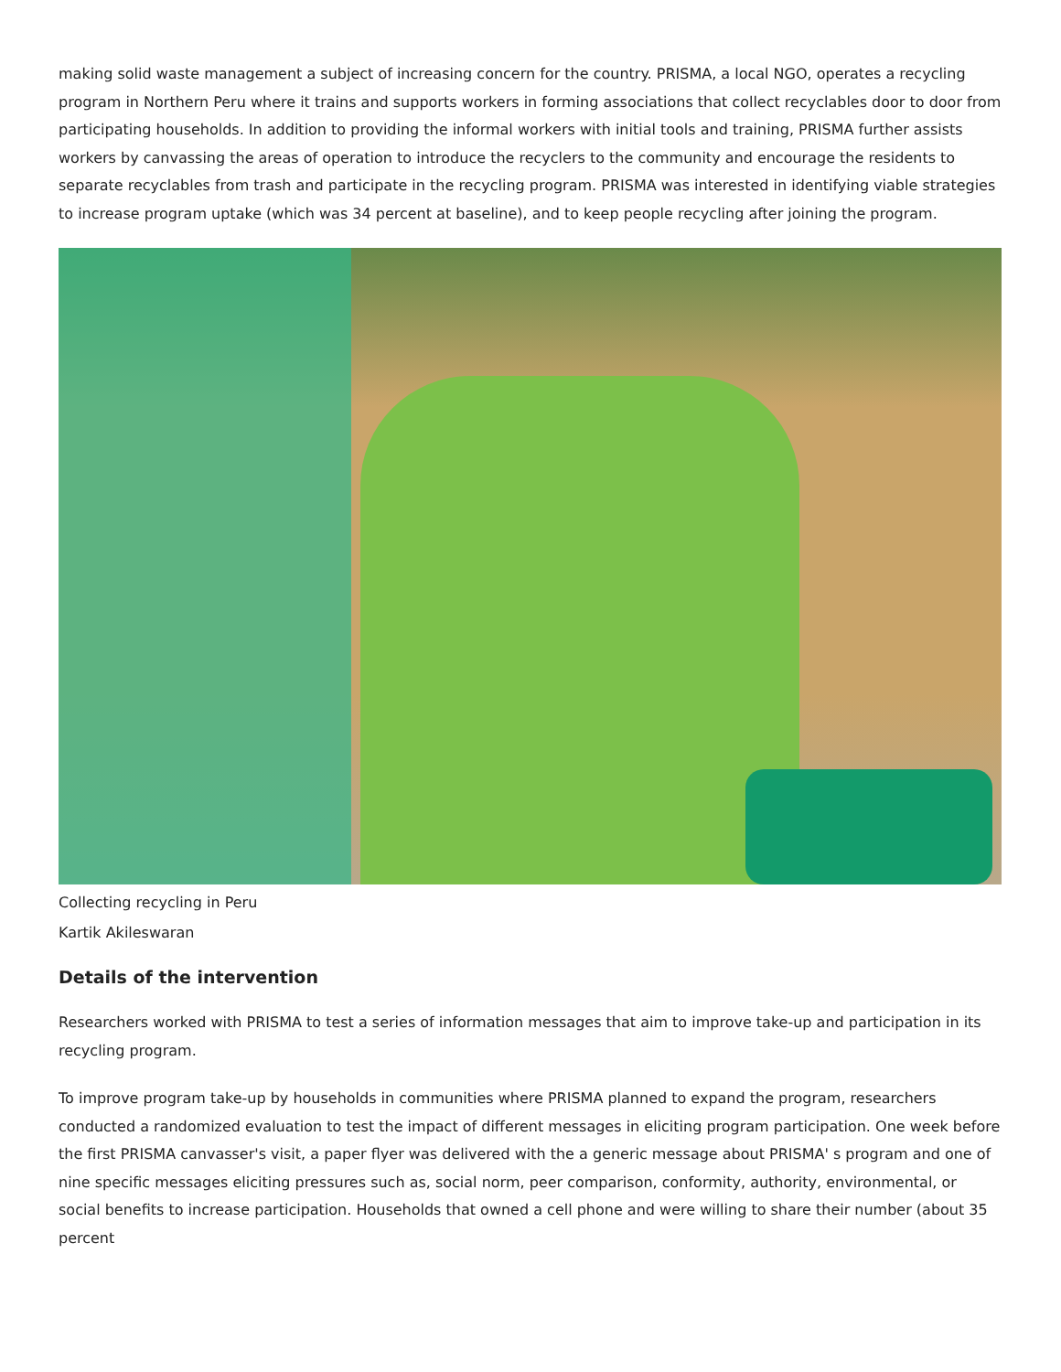making solid waste management a subject of increasing concern for the country. PRISMA, a local NGO, operates a recycling program in Northern Peru where it trains and supports workers in forming associations that collect recyclables door to door from participating households. In addition to providing the informal workers with initial tools and training, PRISMA further assists workers by canvassing the areas of operation to introduce the recyclers to the community and encourage the residents to separate recyclables from trash and participate in the recycling program. PRISMA was interested in identifying viable strategies to increase program uptake (which was 34 percent at baseline), and to keep people recycling after joining the program.
Collecting recycling in Peru
Kartik Akileswaran
Details of the intervention
Researchers worked with PRISMA to test a series of information messages that aim to improve take-up and participation in its recycling program.
To improve program take-up by households in communities where PRISMA planned to expand the program, researchers conducted a randomized evaluation to test the impact of different messages in eliciting program participation. One week before the first PRISMA canvasser's visit, a paper flyer was delivered with the a generic message about PRISMA' s program and one of nine specific messages eliciting pressures such as, social norm, peer comparison, conformity, authority, environmental, or social benefits to increase participation. Households that owned a cell phone and were willing to share their number (about 35 percent